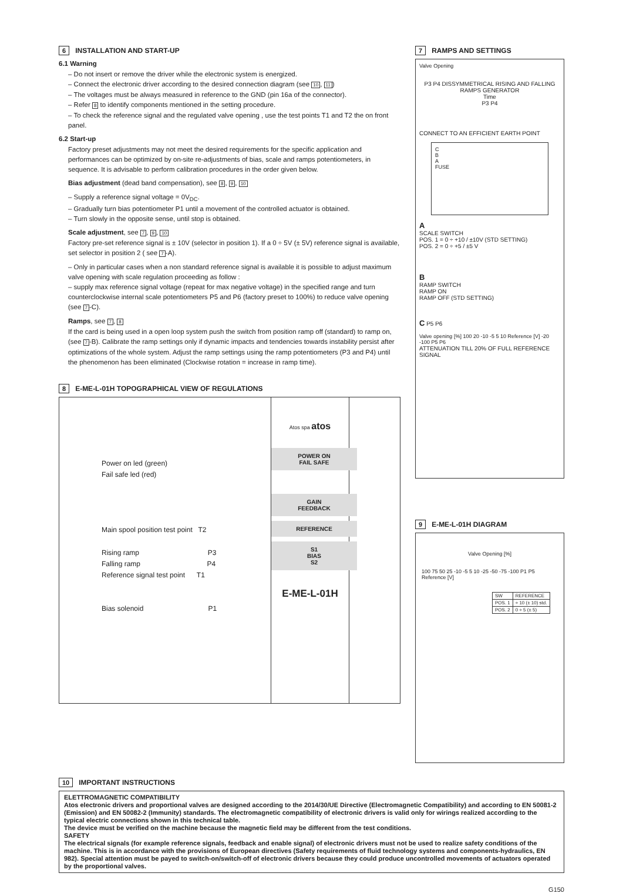6 INSTALLATION AND START-UP
6.1 Warning
– Do not insert or remove the driver while the electronic system is energized.
– Connect the electronic driver according to the desired connection diagram (see 10, 11)
– The voltages must be always measured in reference to the GND (pin 16a of the connector).
– Refer 8 to identify components mentioned in the setting procedure.
– To check the reference signal and the regulated valve opening , use the test points T1 and T2 the on front panel.
6.2 Start-up
Factory preset adjustments may not meet the desired requirements for the specific application and performances can be optimized by on-site re-adjustments of bias, scale and ramps potentiometers, in sequence. It is advisable to perform calibration procedures in the order given below.
Bias adjustment (dead band compensation), see 8, 9, 10
– Supply a reference signal voltage = 0V<sub>DC</sub>.
– Gradually turn bias potentiometer P1 until a movement of the controlled actuator is obtained.
– Turn slowly in the opposite sense, until stop is obtained.
Scale adjustment, see 7, 9, 10
Factory pre-set reference signal is ± 10V (selector in position 1). If a 0 ÷ 5V (± 5V) reference signal is available, set selector in position 2 ( see 7-A).
– Only in particular cases when a non standard reference signal is available it is possible to adjust maximum valve opening with scale regulation proceeding as follow :
– supply max reference signal voltage (repeat for max negative voltage) in the specified range and turn counterclockwise internal scale potentiometers P5 and P6 (factory preset to 100%) to reduce valve opening (see 7-C).
Ramps, see 7, 8
If the card is being used in a open loop system push the switch from position ramp off (standard) to ramp on, (see 7-B). Calibrate the ramp settings only if dynamic impacts and tendencies towards instability persist after optimizations of the whole system. Adjust the ramp settings using the ramp potentiometers (P3 and P4) until the phenomenon has been eliminated (Clockwise rotation = increase in ramp time).
8 E-ME-L-01H TOPOGRAPHICAL VIEW OF REGULATIONS
Power on led (green)
Fail safe led (red)
Main spool position test point T2
Rising ramp P3
Falling ramp P4
Reference signal test point T1
Bias solenoid P1
Atos spa atos
POWER ON
FAIL SAFE
GAIN
FEEDBACK
REFERENCE
S1
BIAS
S2
E-ME-L-01H
7 RAMPS AND SETTINGS
Valve Opening
P3 P4 DISSYMMETRICAL RISING AND FALLING RAMPS GENERATOR
Time
P3 P4
CONNECT TO AN EFFICIENT EARTH POINT
C
B
A
FUSE
A
SCALE SWITCH
POS. 1 = 0 ÷ +10 / ±10V (STD SETTING)
POS. 2 = 0 ÷ +5 / ±5 V
B
RAMP SWITCH
RAMP ON
RAMP OFF (STD SETTING)
C P5 P6
Valve opening [%] 100 20 -10 -5 5 10 Reference [V] -20 -100 P5 P6
ATTENUATION TILL 20% OF FULL REFERENCE SIGNAL
9 E-ME-L-01H DIAGRAM
Valve Opening [%]
100 75 50 25 -10 -5 5 10 -25 -50 -75 -100 P1 P5 Reference [V]
| SW | REFERENCE |
| POS. 1 | ÷ 10 (± 10) std. |
| POS. 2 | 0 ÷ 5 (± 5) |
10 IMPORTANT INSTRUCTIONS
ELETTROMAGNETIC COMPATIBILITY
Atos electronic drivers and proportional valves are designed according to the 2014/30/UE Directive (Electromagnetic Compatibility) and according to EN 50081-2 (Emission) and EN 50082-2 (Immunity) standards. The electromagnetic compatibility of electronic drivers is valid only for wirings realized according to the typical electric connections shown in this technical table.
The device must be verified on the machine because the magnetic field may be different from the test conditions.
SAFETY
The electrical signals (for example reference signals, feedback and enable signal) of electronic drivers must not be used to realize safety conditions of the machine. This is in accordance with the provisions of European directives (Safety requirements of fluid technology systems and components-hydraulics, EN 982). Special attention must be payed to switch-on/switch-off of electronic drivers because they could produce uncontrolled movements of actuators operated by the proportional valves.
G150